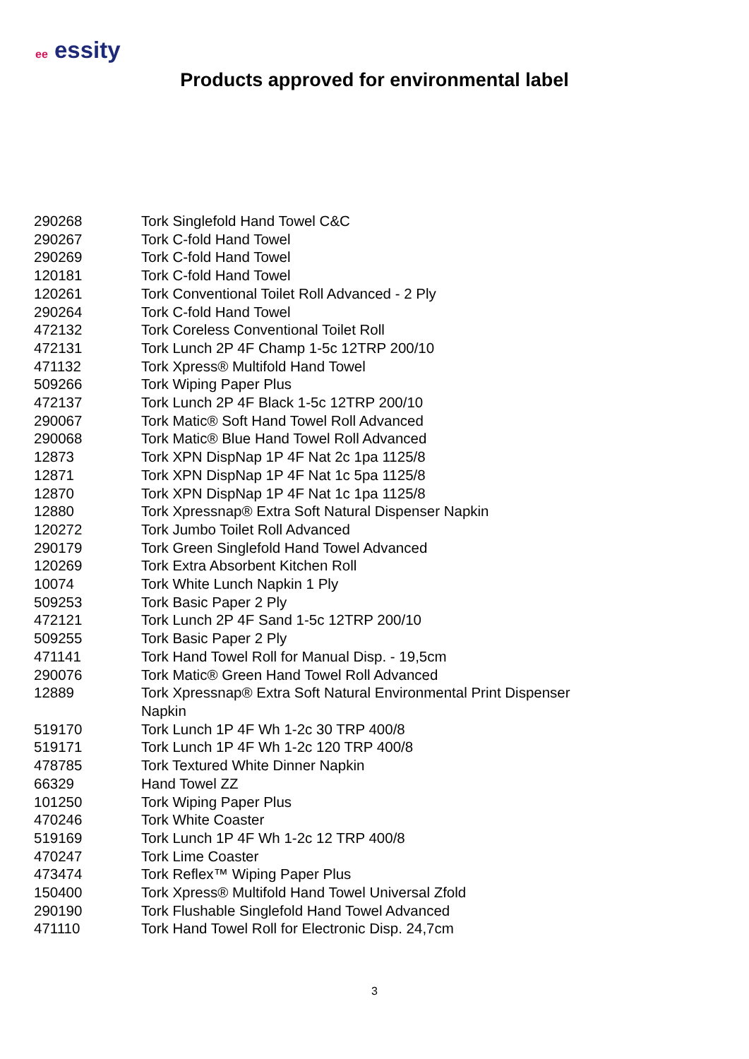ee essity
Products approved for environmental label
| 290268 | Tork Singlefold Hand Towel C&C |
| 290267 | Tork C-fold Hand Towel |
| 290269 | Tork C-fold Hand Towel |
| 120181 | Tork C-fold Hand Towel |
| 120261 | Tork Conventional Toilet Roll Advanced - 2 Ply |
| 290264 | Tork C-fold Hand Towel |
| 472132 | Tork Coreless Conventional Toilet Roll |
| 472131 | Tork Lunch 2P 4F Champ 1-5c 12TRP 200/10 |
| 471132 | Tork Xpress® Multifold Hand Towel |
| 509266 | Tork Wiping Paper Plus |
| 472137 | Tork Lunch 2P 4F Black 1-5c 12TRP 200/10 |
| 290067 | Tork Matic® Soft Hand Towel Roll Advanced |
| 290068 | Tork Matic® Blue Hand Towel Roll Advanced |
| 12873 | Tork XPN DispNap 1P 4F Nat 2c 1pa 1125/8 |
| 12871 | Tork XPN DispNap 1P 4F Nat 1c 5pa 1125/8 |
| 12870 | Tork XPN DispNap 1P 4F Nat 1c 1pa 1125/8 |
| 12880 | Tork Xpressnap® Extra Soft Natural Dispenser Napkin |
| 120272 | Tork Jumbo Toilet Roll Advanced |
| 290179 | Tork Green Singlefold Hand Towel Advanced |
| 120269 | Tork Extra Absorbent Kitchen Roll |
| 10074 | Tork White Lunch Napkin 1 Ply |
| 509253 | Tork Basic Paper 2 Ply |
| 472121 | Tork Lunch 2P 4F Sand 1-5c 12TRP 200/10 |
| 509255 | Tork Basic Paper 2 Ply |
| 471141 | Tork Hand Towel Roll for Manual Disp. - 19,5cm |
| 290076 | Tork Matic® Green Hand Towel Roll Advanced |
| 12889 | Tork Xpressnap® Extra Soft Natural Environmental Print Dispenser Napkin |
| 519170 | Tork Lunch 1P 4F Wh 1-2c 30 TRP 400/8 |
| 519171 | Tork Lunch 1P 4F Wh 1-2c 120 TRP 400/8 |
| 478785 | Tork Textured White Dinner Napkin |
| 66329 | Hand Towel ZZ |
| 101250 | Tork Wiping Paper Plus |
| 470246 | Tork White Coaster |
| 519169 | Tork Lunch 1P 4F Wh 1-2c 12 TRP 400/8 |
| 470247 | Tork Lime Coaster |
| 473474 | Tork Reflex™ Wiping Paper Plus |
| 150400 | Tork Xpress® Multifold Hand Towel Universal Zfold |
| 290190 | Tork Flushable Singlefold Hand Towel Advanced |
| 471110 | Tork Hand Towel Roll for Electronic Disp. 24,7cm |
3